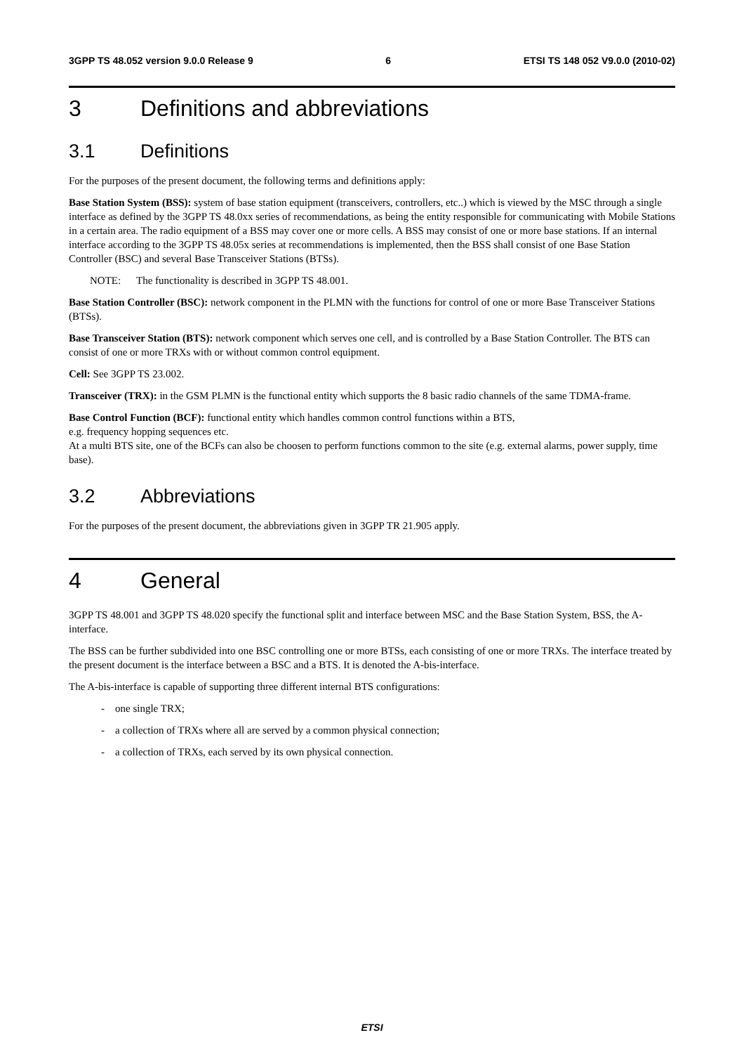3GPP TS 48.052 version 9.0.0 Release 9 6 ETSI TS 148 052 V9.0.0 (2010-02)
3 Definitions and abbreviations
3.1 Definitions
For the purposes of the present document, the following terms and definitions apply:
Base Station System (BSS): system of base station equipment (transceivers, controllers, etc..) which is viewed by the MSC through a single interface as defined by the 3GPP TS 48.0xx series of recommendations, as being the entity responsible for communicating with Mobile Stations in a certain area. The radio equipment of a BSS may cover one or more cells. A BSS may consist of one or more base stations. If an internal interface according to the 3GPP TS 48.05x series at recommendations is implemented, then the BSS shall consist of one Base Station Controller (BSC) and several Base Transceiver Stations (BTSs).
NOTE: The functionality is described in 3GPP TS 48.001.
Base Station Controller (BSC): network component in the PLMN with the functions for control of one or more Base Transceiver Stations (BTSs).
Base Transceiver Station (BTS): network component which serves one cell, and is controlled by a Base Station Controller. The BTS can consist of one or more TRXs with or without common control equipment.
Cell: See 3GPP TS 23.002.
Transceiver (TRX): in the GSM PLMN is the functional entity which supports the 8 basic radio channels of the same TDMA-frame.
Base Control Function (BCF): functional entity which handles common control functions within a BTS,
e.g. frequency hopping sequences etc.
At a multi BTS site, one of the BCFs can also be choosen to perform functions common to the site (e.g. external alarms, power supply, time base).
3.2 Abbreviations
For the purposes of the present document, the abbreviations given in 3GPP TR 21.905 apply.
4 General
3GPP TS 48.001 and 3GPP TS 48.020 specify the functional split and interface between MSC and the Base Station System, BSS, the A- interface.
The BSS can be further subdivided into one BSC controlling one or more BTSs, each consisting of one or more TRXs. The interface treated by the present document is the interface between a BSC and a BTS. It is denoted the A-bis-interface.
The A-bis-interface is capable of supporting three different internal BTS configurations:
- one single TRX;
- a collection of TRXs where all are served by a common physical connection;
- a collection of TRXs, each served by its own physical connection.
ETSI